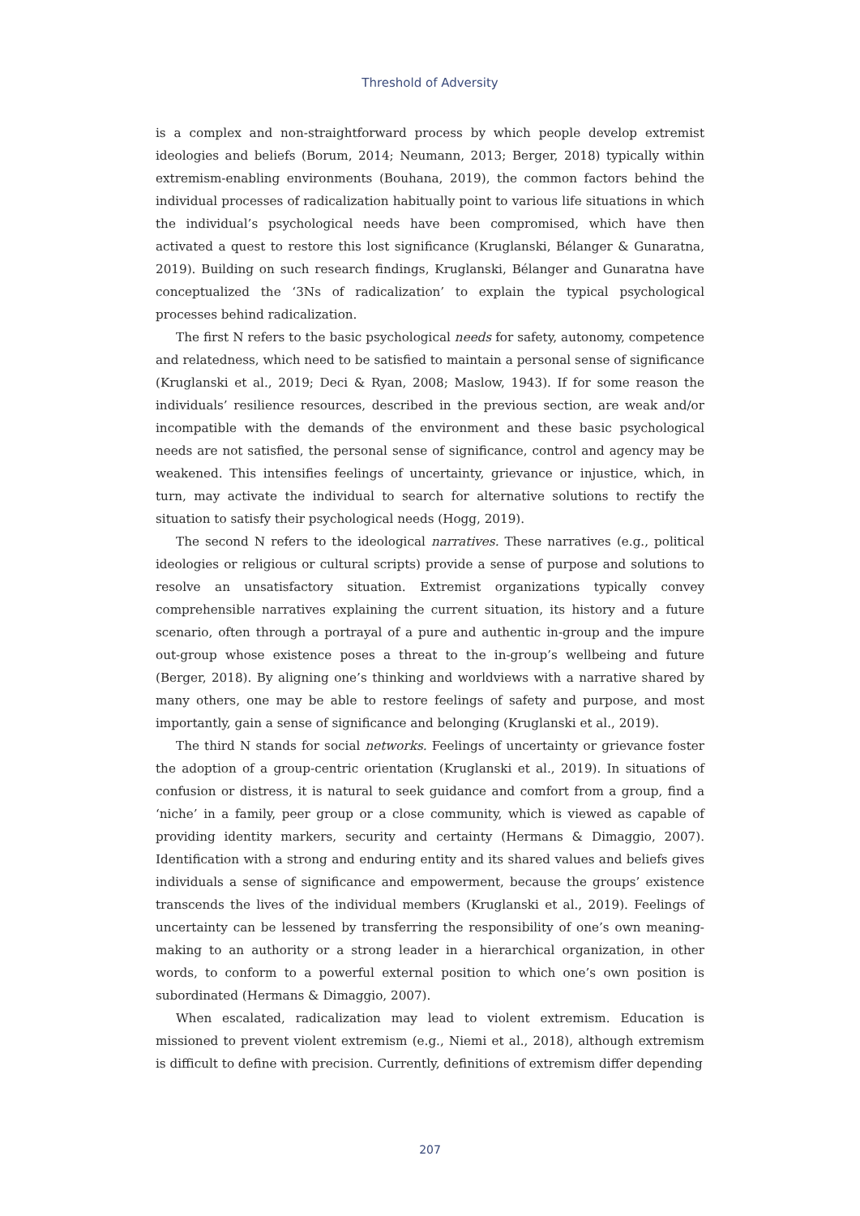Threshold of Adversity
is a complex and non-straightforward process by which people develop extremist ideologies and beliefs (Borum, 2014; Neumann, 2013; Berger, 2018) typically within extremism-enabling environments (Bouhana, 2019), the common factors behind the individual processes of radicalization habitually point to various life situations in which the individual’s psychological needs have been compromised, which have then activated a quest to restore this lost significance (Kruglanski, Bélanger & Gunaratna, 2019). Building on such research findings, Kruglanski, Bélanger and Gunaratna have conceptualized the ‘3Ns of radicalization’ to explain the typical psychological processes behind radicalization.
The first N refers to the basic psychological needs for safety, autonomy, competence and relatedness, which need to be satisfied to maintain a personal sense of significance (Kruglanski et al., 2019; Deci & Ryan, 2008; Maslow, 1943). If for some reason the individuals’ resilience resources, described in the previous section, are weak and/or incompatible with the demands of the environment and these basic psychological needs are not satisfied, the personal sense of significance, control and agency may be weakened. This intensifies feelings of uncertainty, grievance or injustice, which, in turn, may activate the individual to search for alternative solutions to rectify the situation to satisfy their psychological needs (Hogg, 2019).
The second N refers to the ideological narratives. These narratives (e.g., political ideologies or religious or cultural scripts) provide a sense of purpose and solutions to resolve an unsatisfactory situation. Extremist organizations typically convey comprehensible narratives explaining the current situation, its history and a future scenario, often through a portrayal of a pure and authentic in-group and the impure out-group whose existence poses a threat to the in-group’s wellbeing and future (Berger, 2018). By aligning one’s thinking and worldviews with a narrative shared by many others, one may be able to restore feelings of safety and purpose, and most importantly, gain a sense of significance and belonging (Kruglanski et al., 2019).
The third N stands for social networks. Feelings of uncertainty or grievance foster the adoption of a group-centric orientation (Kruglanski et al., 2019). In situations of confusion or distress, it is natural to seek guidance and comfort from a group, find a ‘niche’ in a family, peer group or a close community, which is viewed as capable of providing identity markers, security and certainty (Hermans & Dimaggio, 2007). Identification with a strong and enduring entity and its shared values and beliefs gives individuals a sense of significance and empowerment, because the groups’ existence transcends the lives of the individual members (Kruglanski et al., 2019). Feelings of uncertainty can be lessened by transferring the responsibility of one’s own meaning-making to an authority or a strong leader in a hierarchical organization, in other words, to conform to a powerful external position to which one’s own position is subordinated (Hermans & Dimaggio, 2007).
When escalated, radicalization may lead to violent extremism. Education is missioned to prevent violent extremism (e.g., Niemi et al., 2018), although extremism is difficult to define with precision. Currently, definitions of extremism differ depending
207